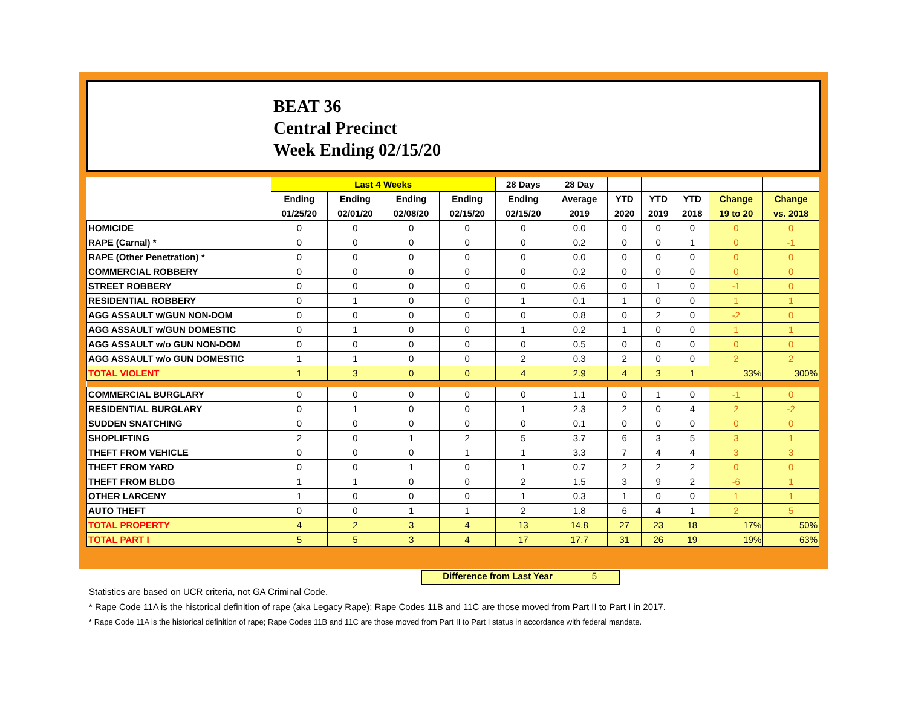BEAT 36
Central Precinct
Week Ending 02/15/20
| | Last 4 Weeks | | | | 28 Days | 28 Day | | | | | |
| --- | --- | --- | --- | --- | --- | --- | --- | --- | --- | --- | --- |
| | Ending | Ending | Ending | Ending | Ending | Average | YTD | YTD | YTD | Change | Change |
| | 01/25/20 | 02/01/20 | 02/08/20 | 02/15/20 | 02/15/20 | 2019 | 2020 | 2019 | 2018 | 19 to 20 | vs. 2018 |
| HOMICIDE | 0 | 0 | 0 | 0 | 0 | 0.0 | 0 | 0 | 0 | 0 | 0 |
| RAPE (Carnal) * | 0 | 0 | 0 | 0 | 0 | 0.2 | 0 | 0 | 1 | 0 | -1 |
| RAPE (Other Penetration) * | 0 | 0 | 0 | 0 | 0 | 0.0 | 0 | 0 | 0 | 0 | 0 |
| COMMERCIAL ROBBERY | 0 | 0 | 0 | 0 | 0 | 0.2 | 0 | 0 | 0 | 0 | 0 |
| STREET ROBBERY | 0 | 0 | 0 | 0 | 0 | 0.6 | 0 | 1 | 0 | -1 | 0 |
| RESIDENTIAL ROBBERY | 0 | 1 | 0 | 0 | 1 | 0.1 | 1 | 0 | 0 | 1 | 1 |
| AGG ASSAULT w/GUN NON-DOM | 0 | 0 | 0 | 0 | 0 | 0.8 | 0 | 2 | 0 | -2 | 0 |
| AGG ASSAULT w/GUN DOMESTIC | 0 | 1 | 0 | 0 | 1 | 0.2 | 1 | 0 | 0 | 1 | 1 |
| AGG ASSAULT w/o GUN NON-DOM | 0 | 0 | 0 | 0 | 0 | 0.5 | 0 | 0 | 0 | 0 | 0 |
| AGG ASSAULT w/o GUN DOMESTIC | 1 | 1 | 0 | 0 | 2 | 0.3 | 2 | 0 | 0 | 2 | 2 |
| TOTAL VIOLENT | 1 | 3 | 0 | 0 | 4 | 2.9 | 4 | 3 | 1 | 33% | 300% |
| COMMERCIAL BURGLARY | 0 | 0 | 0 | 0 | 0 | 1.1 | 0 | 1 | 0 | -1 | 0 |
| RESIDENTIAL BURGLARY | 0 | 1 | 0 | 0 | 1 | 2.3 | 2 | 0 | 4 | 2 | -2 |
| SUDDEN SNATCHING | 0 | 0 | 0 | 0 | 0 | 0.1 | 0 | 0 | 0 | 0 | 0 |
| SHOPLIFTING | 2 | 0 | 1 | 2 | 5 | 3.7 | 6 | 3 | 5 | 3 | 1 |
| THEFT FROM VEHICLE | 0 | 0 | 0 | 1 | 1 | 3.3 | 7 | 4 | 4 | 3 | 3 |
| THEFT FROM YARD | 0 | 0 | 1 | 0 | 1 | 0.7 | 2 | 2 | 2 | 0 | 0 |
| THEFT FROM BLDG | 1 | 1 | 0 | 0 | 2 | 1.5 | 3 | 9 | 2 | -6 | 1 |
| OTHER LARCENY | 1 | 0 | 0 | 0 | 1 | 0.3 | 1 | 0 | 0 | 1 | 1 |
| AUTO THEFT | 0 | 0 | 1 | 1 | 2 | 1.8 | 6 | 4 | 1 | 2 | 5 |
| TOTAL PROPERTY | 4 | 2 | 3 | 4 | 13 | 14.8 | 27 | 23 | 18 | 17% | 50% |
| TOTAL PART I | 5 | 5 | 3 | 4 | 17 | 17.7 | 31 | 26 | 19 | 19% | 63% |
Difference from Last Year 5
Statistics are based on UCR criteria, not GA Criminal Code.
* Rape Code 11A is the historical definition of rape (aka Legacy Rape); Rape Codes 11B and 11C are those moved from Part II to Part I in 2017.
* Rape Code 11A is the historical definition of rape; Rape Codes 11B and 11C are those moved from Part II to Part I status in accordance with federal mandate.